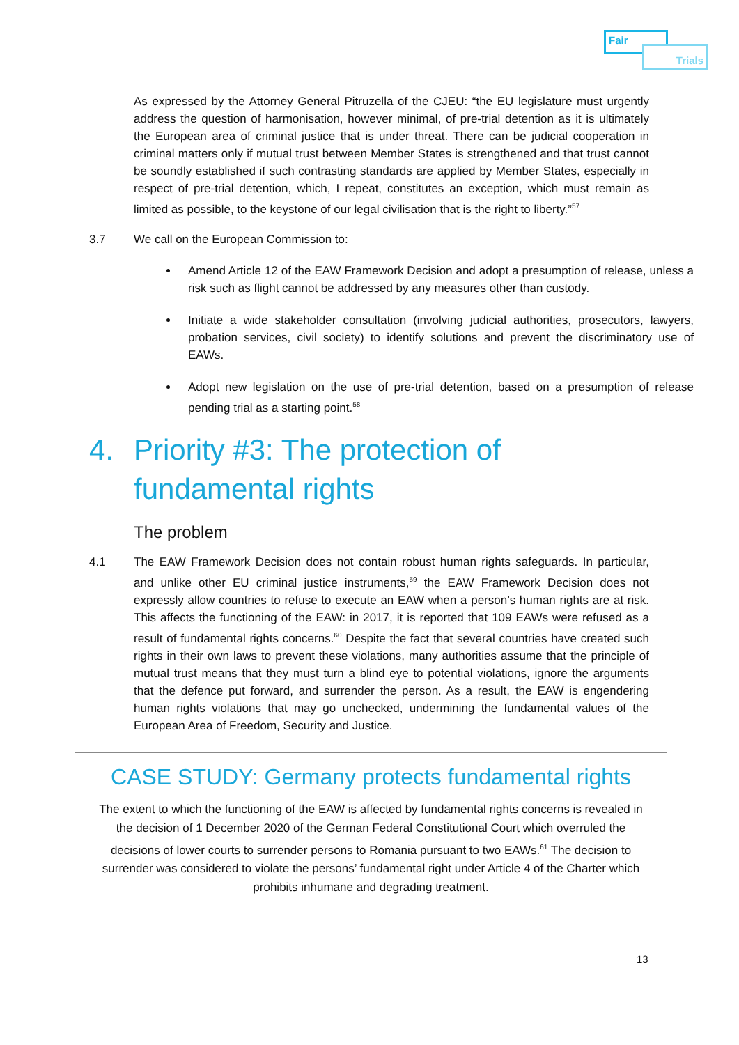Fair
Trials
As expressed by the Attorney General Pitruzella of the CJEU: “the EU legislature must urgently address the question of harmonisation, however minimal, of pre-trial detention as it is ultimately the European area of criminal justice that is under threat. There can be judicial cooperation in criminal matters only if mutual trust between Member States is strengthened and that trust cannot be soundly established if such contrasting standards are applied by Member States, especially in respect of pre-trial detention, which, I repeat, constitutes an exception, which must remain as limited as possible, to the keystone of our legal civilisation that is the right to liberty.”<sup>57</sup>
3.7 We call on the European Commission to:
Amend Article 12 of the EAW Framework Decision and adopt a presumption of release, unless a risk such as flight cannot be addressed by any measures other than custody.
Initiate a wide stakeholder consultation (involving judicial authorities, prosecutors, lawyers, probation services, civil society) to identify solutions and prevent the discriminatory use of EAWs.
Adopt new legislation on the use of pre-trial detention, based on a presumption of release pending trial as a starting point.<sup>58</sup>
4. Priority #3: The protection of
fundamental rights
The problem
4.1 The EAW Framework Decision does not contain robust human rights safeguards. In particular, and unlike other EU criminal justice instruments,<sup>59</sup> the EAW Framework Decision does not expressly allow countries to refuse to execute an EAW when a person’s human rights are at risk. This affects the functioning of the EAW: in 2017, it is reported that 109 EAWs were refused as a result of fundamental rights concerns.<sup>60</sup> Despite the fact that several countries have created such rights in their own laws to prevent these violations, many authorities assume that the principle of mutual trust means that they must turn a blind eye to potential violations, ignore the arguments that the defence put forward, and surrender the person. As a result, the EAW is engendering human rights violations that may go unchecked, undermining the fundamental values of the European Area of Freedom, Security and Justice.
CASE STUDY: Germany protects fundamental rights
The extent to which the functioning of the EAW is affected by fundamental rights concerns is revealed in the decision of 1 December 2020 of the German Federal Constitutional Court which overruled the decisions of lower courts to surrender persons to Romania pursuant to two EAWs.<sup>61</sup> The decision to surrender was considered to violate the persons’ fundamental right under Article 4 of the Charter which prohibits inhumane and degrading treatment.
13